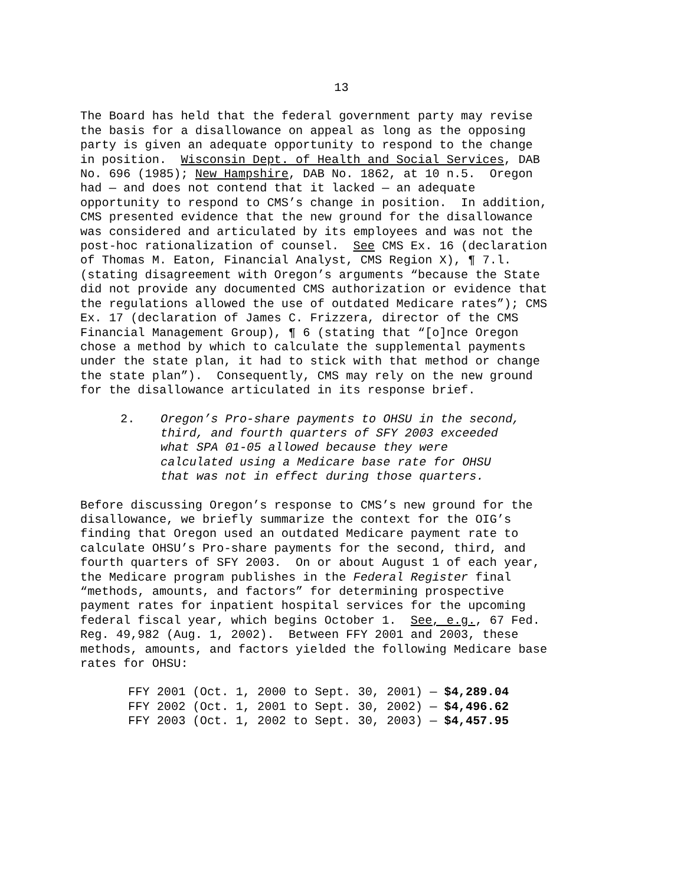13
The Board has held that the federal government party may revise the basis for a disallowance on appeal as long as the opposing party is given an adequate opportunity to respond to the change in position. Wisconsin Dept. of Health and Social Services, DAB No. 696 (1985); New Hampshire, DAB No. 1862, at 10 n.5. Oregon had — and does not contend that it lacked — an adequate opportunity to respond to CMS’s change in position. In addition, CMS presented evidence that the new ground for the disallowance was considered and articulated by its employees and was not the post-hoc rationalization of counsel. See CMS Ex. 16 (declaration of Thomas M. Eaton, Financial Analyst, CMS Region X), ¶ 7.l. (stating disagreement with Oregon’s arguments “because the State did not provide any documented CMS authorization or evidence that the regulations allowed the use of outdated Medicare rates”); CMS Ex. 17 (declaration of James C. Frizzera, director of the CMS Financial Management Group), ¶ 6 (stating that “[o]nce Oregon chose a method by which to calculate the supplemental payments under the state plan, it had to stick with that method or change the state plan”). Consequently, CMS may rely on the new ground for the disallowance articulated in its response brief.
2. Oregon’s Pro-share payments to OHSU in the second, third, and fourth quarters of SFY 2003 exceeded what SPA 01-05 allowed because they were calculated using a Medicare base rate for OHSU that was not in effect during those quarters.
Before discussing Oregon’s response to CMS’s new ground for the disallowance, we briefly summarize the context for the OIG’s finding that Oregon used an outdated Medicare payment rate to calculate OHSU’s Pro-share payments for the second, third, and fourth quarters of SFY 2003. On or about August 1 of each year, the Medicare program publishes in the Federal Register final “methods, amounts, and factors” for determining prospective payment rates for inpatient hospital services for the upcoming federal fiscal year, which begins October 1. See, e.g., 67 Fed. Reg. 49,982 (Aug. 1, 2002). Between FFY 2001 and 2003, these methods, amounts, and factors yielded the following Medicare base rates for OHSU:
FFY 2001 (Oct. 1, 2000 to Sept. 30, 2001) — $4,289.04
FFY 2002 (Oct. 1, 2001 to Sept. 30, 2002) — $4,496.62
FFY 2003 (Oct. 1, 2002 to Sept. 30, 2003) — $4,457.95